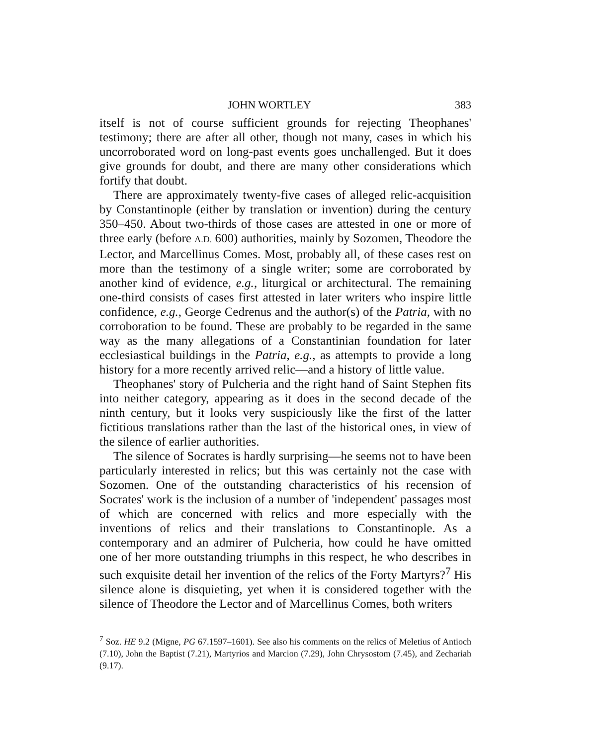JOHN WORTLEY 383
itself is not of course sufficient grounds for rejecting Theophanes' testimony; there are after all other, though not many, cases in which his uncorroborated word on long-past events goes unchallenged. But it does give grounds for doubt, and there are many other considerations which fortify that doubt.
There are approximately twenty-five cases of alleged relic-acquisition by Constantinople (either by translation or invention) during the century 350–450. About two-thirds of those cases are attested in one or more of three early (before A.D. 600) authorities, mainly by Sozomen, Theodore the Lector, and Marcellinus Comes. Most, probably all, of these cases rest on more than the testimony of a single writer; some are corroborated by another kind of evidence, e.g., liturgical or architectural. The remaining one-third consists of cases first attested in later writers who inspire little confidence, e.g., George Cedrenus and the author(s) of the Patria, with no corroboration to be found. These are probably to be regarded in the same way as the many allegations of a Constantinian foundation for later ecclesiastical buildings in the Patria, e.g., as attempts to provide a long history for a more recently arrived relic—and a history of little value.
Theophanes' story of Pulcheria and the right hand of Saint Stephen fits into neither category, appearing as it does in the second decade of the ninth century, but it looks very suspiciously like the first of the latter fictitious translations rather than the last of the historical ones, in view of the silence of earlier authorities.
The silence of Socrates is hardly surprising—he seems not to have been particularly interested in relics; but this was certainly not the case with Sozomen. One of the outstanding characteristics of his recension of Socrates' work is the inclusion of a number of 'independent' passages most of which are concerned with relics and more especially with the inventions of relics and their translations to Constantinople. As a contemporary and an admirer of Pulcheria, how could he have omitted one of her more outstanding triumphs in this respect, he who describes in such exquisite detail her invention of the relics of the Forty Martyrs?<sup>7</sup> His silence alone is disquieting, yet when it is considered together with the silence of Theodore the Lector and of Marcellinus Comes, both writers
<sup>7</sup> Soz. HE 9.2 (Migne, PG 67.1597–1601). See also his comments on the relics of Meletius of Antioch (7.10), John the Baptist (7.21), Martyrios and Marcion (7.29), John Chrysostom (7.45), and Zechariah (9.17).